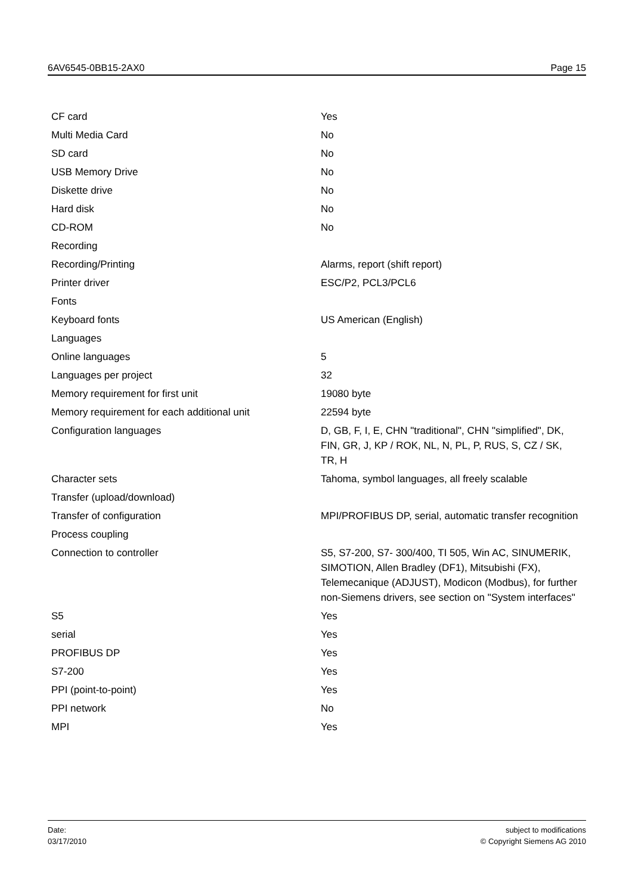6AV6545-0BB15-2AX0 Page 15
| CF card | Yes |
| Multi Media Card | No |
| SD card | No |
| USB Memory Drive | No |
| Diskette drive | No |
| Hard disk | No |
| CD-ROM | No |
| Recording | |
| Recording/Printing | Alarms, report (shift report) |
| Printer driver | ESC/P2, PCL3/PCL6 |
| Fonts | |
| Keyboard fonts | US American (English) |
| Languages | |
| Online languages | 5 |
| Languages per project | 32 |
| Memory requirement for first unit | 19080 byte |
| Memory requirement for each additional unit | 22594 byte |
| Configuration languages | D, GB, F, I, E, CHN "traditional", CHN "simplified", DK, FIN, GR, J, KP / ROK, NL, N, PL, P, RUS, S, CZ / SK, TR, H |
| Character sets | Tahoma, symbol languages, all freely scalable |
| Transfer (upload/download) | |
| Transfer of configuration | MPI/PROFIBUS DP, serial, automatic transfer recognition |
| Process coupling | |
| Connection to controller | S5, S7-200, S7- 300/400, TI 505, Win AC, SINUMERIK, SIMOTION, Allen Bradley (DF1), Mitsubishi (FX), Telemecanique (ADJUST), Modicon (Modbus), for further non-Siemens drivers, see section on "System interfaces" |
| S5 | Yes |
| serial | Yes |
| PROFIBUS DP | Yes |
| S7-200 | Yes |
| PPI (point-to-point) | Yes |
| PPI network | No |
| MPI | Yes |
Date:
03/17/2010
subject to modifications
© Copyright Siemens AG 2010